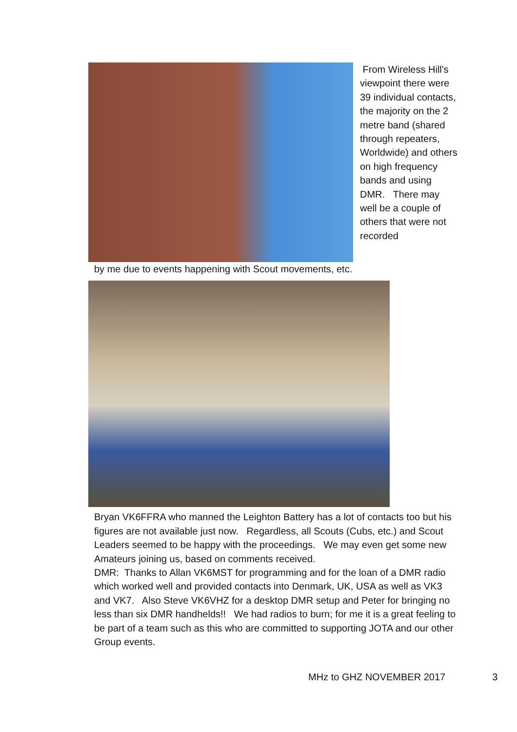From Wireless Hill's viewpoint there were 39 individual contacts, the majority on the 2 metre band (shared through repeaters, Worldwide) and others on high frequency bands and using DMR. There may well be a couple of others that were not recorded
by me due to events happening with Scout movements, etc.
Bryan VK6FFRA who manned the Leighton Battery has a lot of contacts too but his figures are not available just now. Regardless, all Scouts (Cubs, etc.) and Scout Leaders seemed to be happy with the proceedings. We may even get some new Amateurs joining us, based on comments received.
DMR: Thanks to Allan VK6MST for programming and for the loan of a DMR radio which worked well and provided contacts into Denmark, UK, USA as well as VK3 and VK7. Also Steve VK6VHZ for a desktop DMR setup and Peter for bringing no less than six DMR handhelds!! We had radios to burn; for me it is a great feeling to be part of a team such as this who are committed to supporting JOTA and our other Group events.
MHz to GHZ NOVEMBER 2017 3